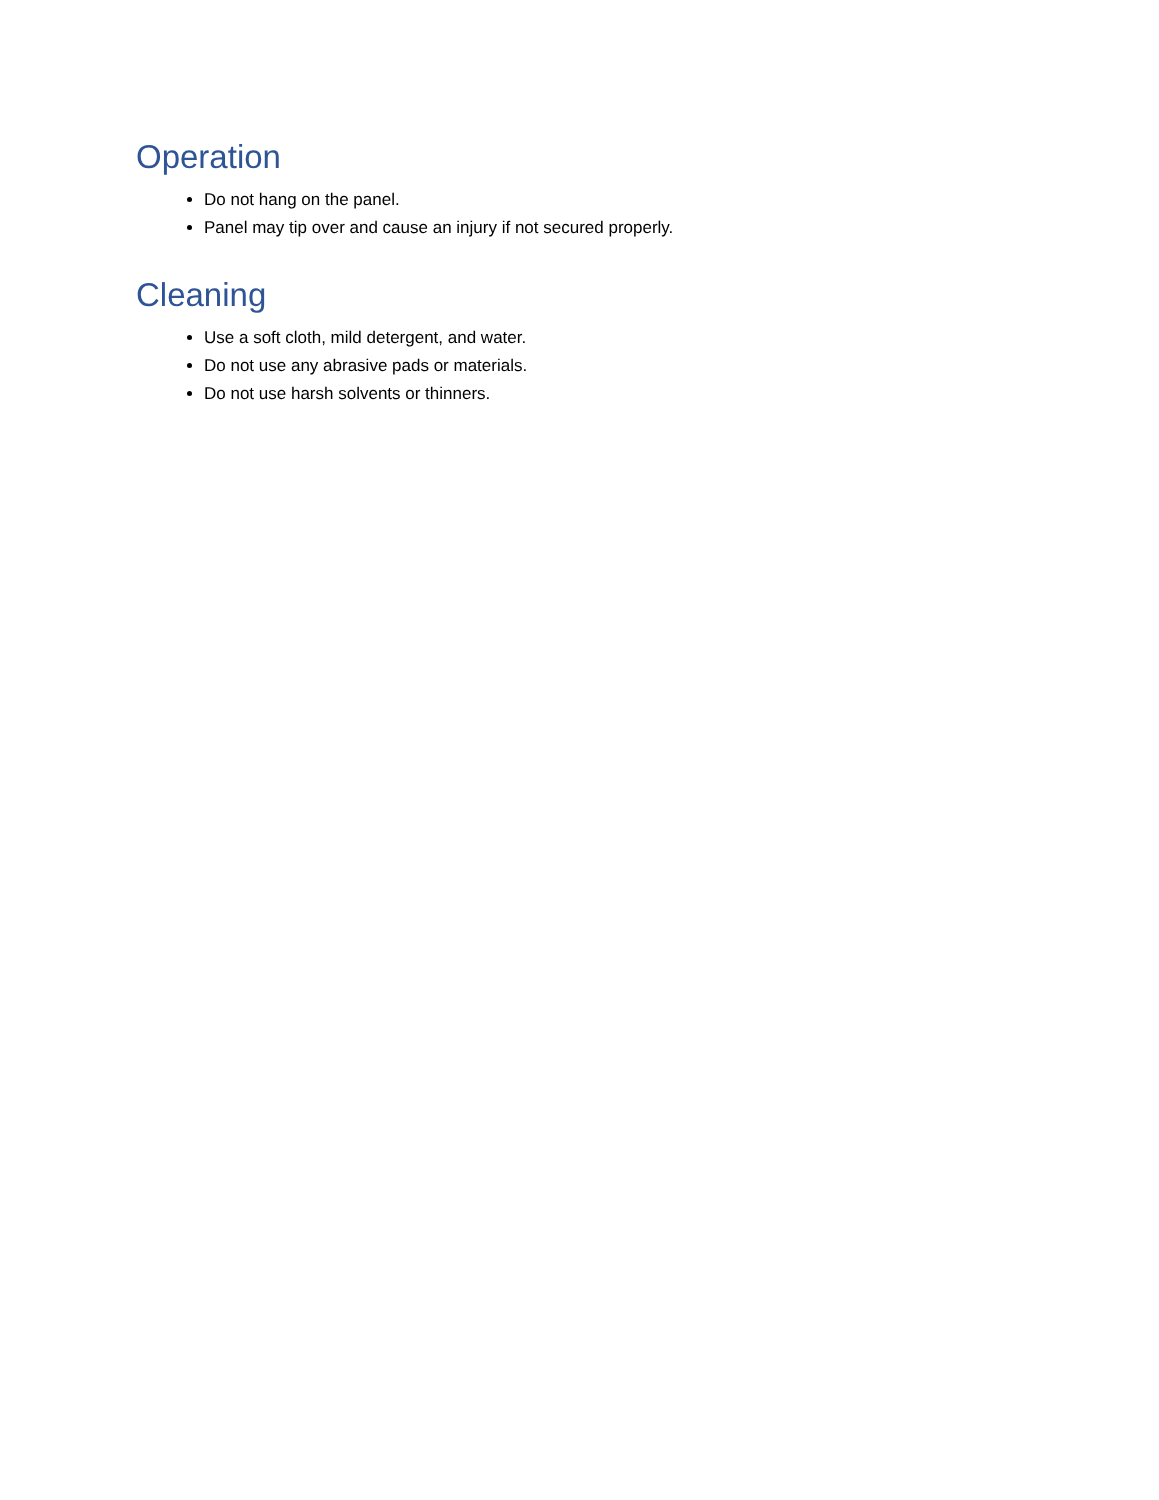Operation
Do not hang on the panel.
Panel may tip over and cause an injury if not secured properly.
Cleaning
Use a soft cloth, mild detergent, and water.
Do not use any abrasive pads or materials.
Do not use harsh solvents or thinners.